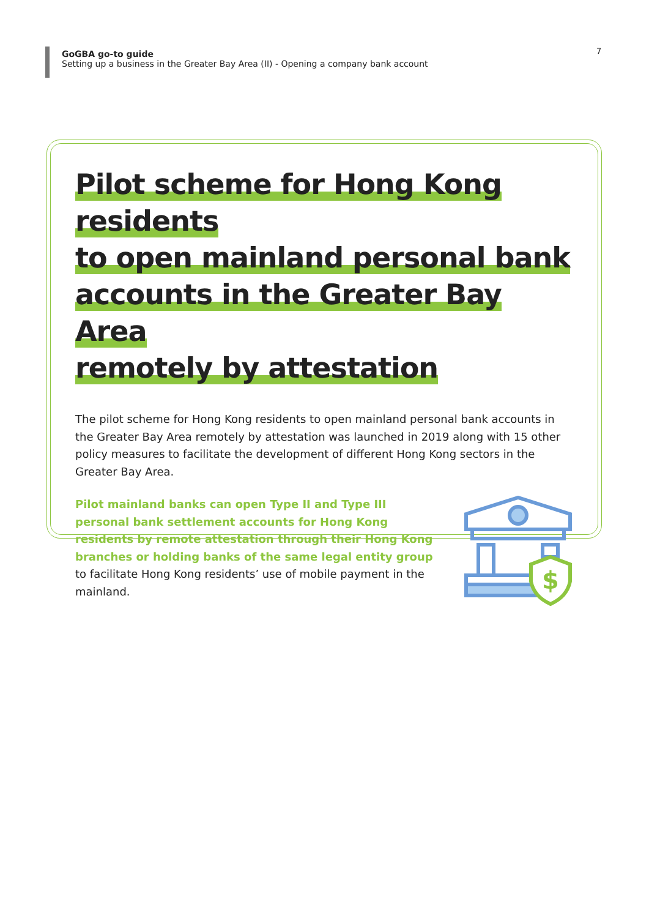GoGBA go-to guide
Setting up a business in the Greater Bay Area (II) - Opening a company bank account
7
Pilot scheme for Hong Kong residents
to open mainland personal bank
accounts in the Greater Bay Area
remotely by attestation
The pilot scheme for Hong Kong residents to open mainland personal bank accounts in the Greater Bay Area remotely by attestation was launched in 2019 along with 15 other policy measures to facilitate the development of different Hong Kong sectors in the Greater Bay Area.
Pilot mainland banks can open Type II and Type III personal bank settlement accounts for Hong Kong residents by remote attestation through their Hong Kong branches or holding banks of the same legal entity group to facilitate Hong Kong residents’ use of mobile payment in the mainland.
$